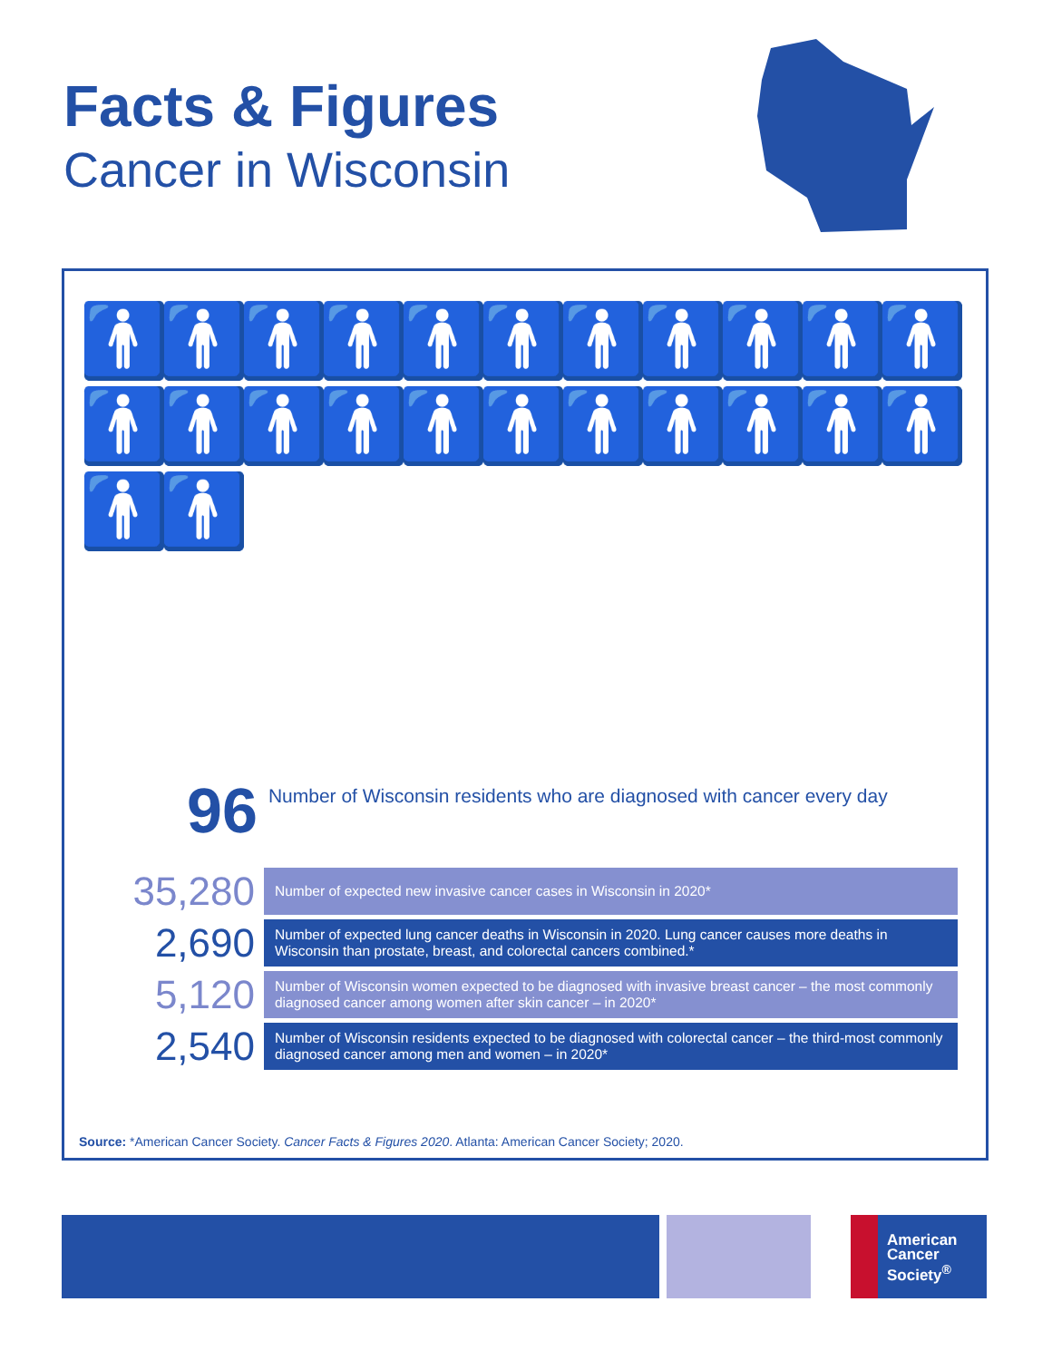Facts & Figures
Cancer in Wisconsin
🚹🚹🚹🚹🚹🚹🚹🚹🚹🚹🚹🚹🚹🚹🚹🚹🚹🚹🚹🚹🚹🚹🚹🚹
96 Number of Wisconsin residents who are diagnosed with cancer every day
35,280
Number of expected new invasive cancer cases in Wisconsin in 2020*
2,690
Number of expected lung cancer deaths in Wisconsin in 2020. Lung cancer causes more deaths in Wisconsin than prostate, breast, and colorectal cancers combined.*
5,120
Number of Wisconsin women expected to be diagnosed with invasive breast cancer – the most commonly diagnosed cancer among women after skin cancer – in 2020*
2,540
Number of Wisconsin residents expected to be diagnosed with colorectal cancer – the third-most commonly diagnosed cancer among men and women – in 2020*
Source: *American Cancer Society. Cancer Facts & Figures 2020. Atlanta: American Cancer Society; 2020.
American
Cancer
Society<sup>®</sup>